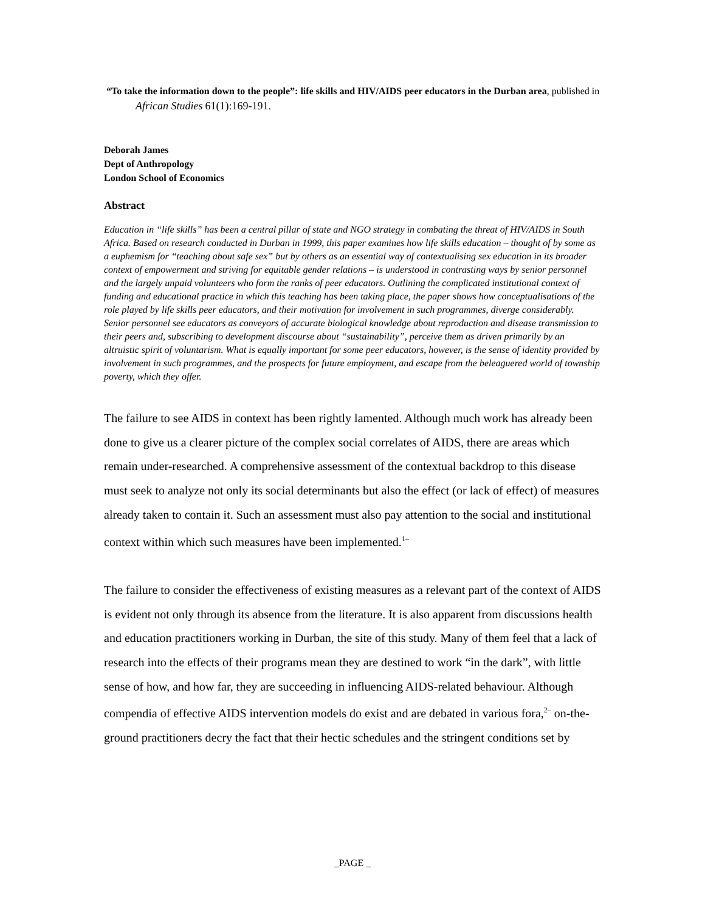“To take the information down to the people”: life skills and HIV/AIDS peer educators in the Durban area, published in African Studies 61(1):169-191.
Deborah James
Dept of Anthropology
London School of Economics
Abstract
Education in “life skills” has been a central pillar of state and NGO strategy in combating the threat of HIV/AIDS in South Africa. Based on research conducted in Durban in 1999, this paper examines how life skills education – thought of by some as a euphemism for “teaching about safe sex” but by others as an essential way of contextualising sex education in its broader context of empowerment and striving for equitable gender relations – is understood in contrasting ways by senior personnel and the largely unpaid volunteers who form the ranks of peer educators. Outlining the complicated institutional context of funding and educational practice in which this teaching has been taking place, the paper shows how conceptualisations of the role played by life skills peer educators, and their motivation for involvement in such programmes, diverge considerably. Senior personnel see educators as conveyors of accurate biological knowledge about reproduction and disease transmission to their peers and, subscribing to development discourse about “sustainability”, perceive them as driven primarily by an altruistic spirit of voluntarism. What is equally important for some peer educators, however, is the sense of identity provided by involvement in such programmes, and the prospects for future employment, and escape from the beleaguered world of township poverty, which they offer.
The failure to see AIDS in context has been rightly lamented. Although much work has already been done to give us a clearer picture of the complex social correlates of AIDS, there are areas which remain under-researched. A comprehensive assessment of the contextual backdrop to this disease must seek to analyze not only its social determinants but also the effect (or lack of effect) of measures already taken to contain it. Such an assessment must also pay attention to the social and institutional context within which such measures have been implemented.<sup>1–</sup>
The failure to consider the effectiveness of existing measures as a relevant part of the context of AIDS is evident not only through its absence from the literature. It is also apparent from discussions health and education practitioners working in Durban, the site of this study. Many of them feel that a lack of research into the effects of their programs mean they are destined to work “in the dark”, with little sense of how, and how far, they are succeeding in influencing AIDS-related behaviour. Although compendia of effective AIDS intervention models do exist and are debated in various fora,<sup>2–</sup> on-the-ground practitioners decry the fact that their hectic schedules and the stringent conditions set by
_PAGE _